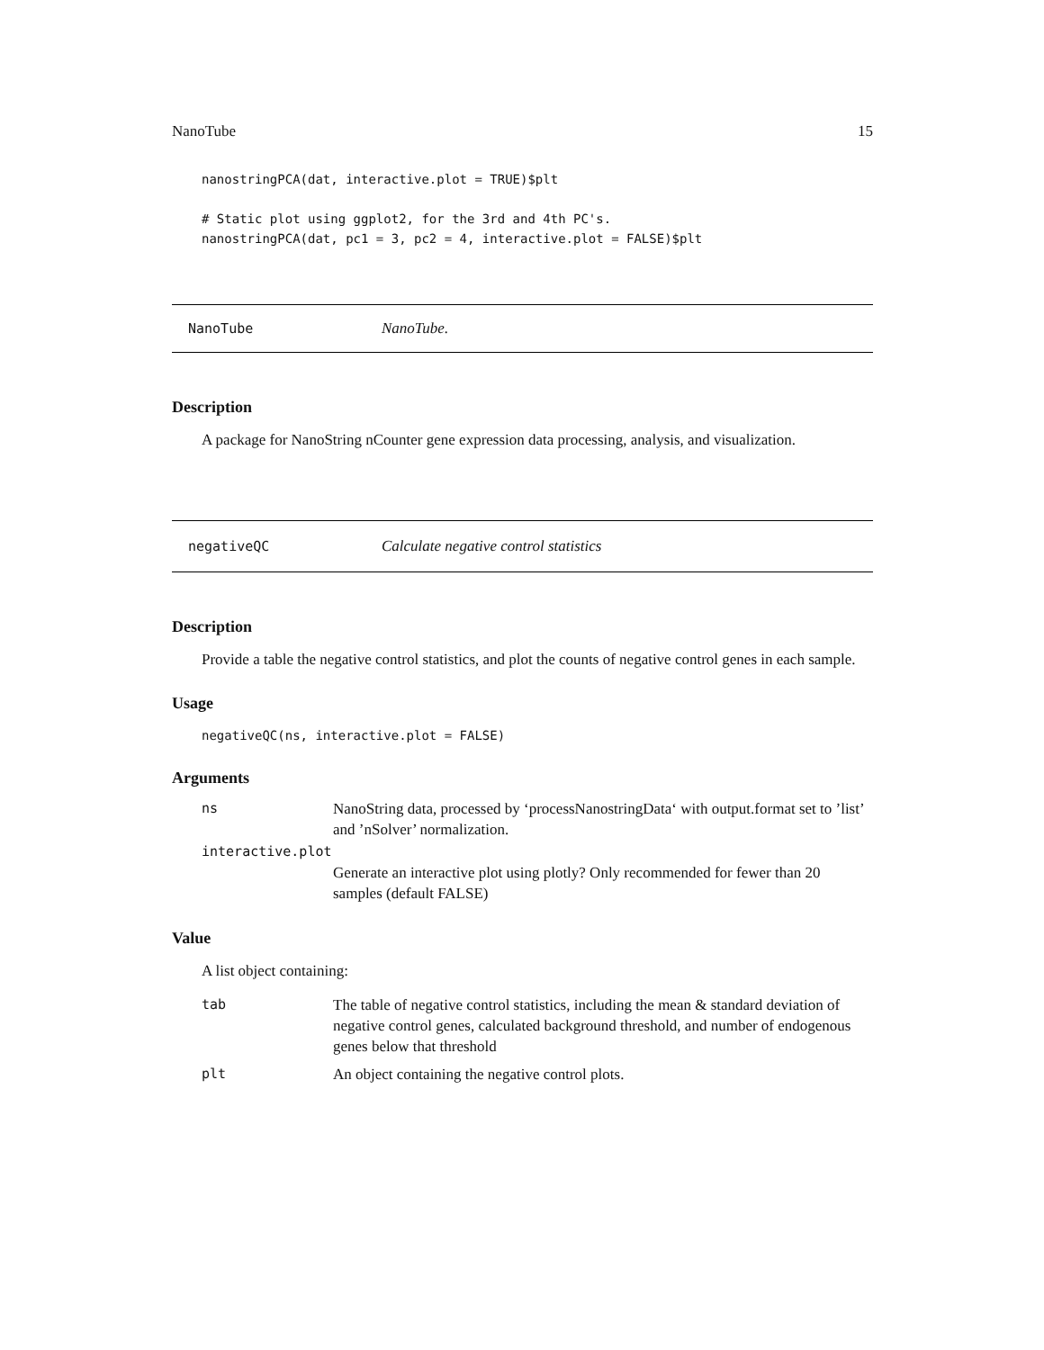NanoTube 15
nanostringPCA(dat, interactive.plot = TRUE)$plt

# Static plot using ggplot2, for the 3rd and 4th PC's.
nanostringPCA(dat, pc1 = 3, pc2 = 4, interactive.plot = FALSE)$plt
NanoTube NanoTube.
Description
A package for NanoString nCounter gene expression data processing, analysis, and visualization.
negativeQC Calculate negative control statistics
Description
Provide a table the negative control statistics, and plot the counts of negative control genes in each sample.
Usage
negativeQC(ns, interactive.plot = FALSE)
Arguments
| ns | NanoString data, processed by ‘processNanostringData‘ with output.format set to ’list’ and ’nSolver’ normalization. |
| interactive.plot | |
| | Generate an interactive plot using plotly? Only recommended for fewer than 20 samples (default FALSE) |
Value
A list object containing:
| tab | The table of negative control statistics, including the mean & standard deviation of negative control genes, calculated background threshold, and number of endogenous genes below that threshold |
| plt | An object containing the negative control plots. |